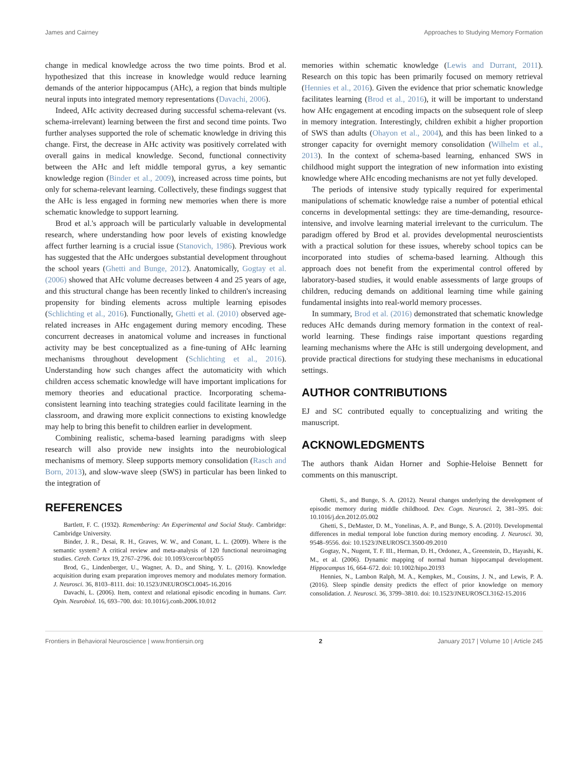James and Cairney Approaches to Studying Memory Formation
change in medical knowledge across the two time points. Brod et al. hypothesized that this increase in knowledge would reduce learning demands of the anterior hippocampus (AHc), a region that binds multiple neural inputs into integrated memory representations (Davachi, 2006).
Indeed, AHc activity decreased during successful schema-relevant (vs. schema-irrelevant) learning between the first and second time points. Two further analyses supported the role of schematic knowledge in driving this change. First, the decrease in AHc activity was positively correlated with overall gains in medical knowledge. Second, functional connectivity between the AHc and left middle temporal gyrus, a key semantic knowledge region (Binder et al., 2009), increased across time points, but only for schema-relevant learning. Collectively, these findings suggest that the AHc is less engaged in forming new memories when there is more schematic knowledge to support learning.
Brod et al.'s approach will be particularly valuable in developmental research, where understanding how poor levels of existing knowledge affect further learning is a crucial issue (Stanovich, 1986). Previous work has suggested that the AHc undergoes substantial development throughout the school years (Ghetti and Bunge, 2012). Anatomically, Gogtay et al. (2006) showed that AHc volume decreases between 4 and 25 years of age, and this structural change has been recently linked to children's increasing propensity for binding elements across multiple learning episodes (Schlichting et al., 2016). Functionally, Ghetti et al. (2010) observed age-related increases in AHc engagement during memory encoding. These concurrent decreases in anatomical volume and increases in functional activity may be best conceptualized as a fine-tuning of AHc learning mechanisms throughout development (Schlichting et al., 2016). Understanding how such changes affect the automaticity with which children access schematic knowledge will have important implications for memory theories and educational practice. Incorporating schema-consistent learning into teaching strategies could facilitate learning in the classroom, and drawing more explicit connections to existing knowledge may help to bring this benefit to children earlier in development.
Combining realistic, schema-based learning paradigms with sleep research will also provide new insights into the neurobiological mechanisms of memory. Sleep supports memory consolidation (Rasch and Born, 2013), and slow-wave sleep (SWS) in particular has been linked to the integration of
memories within schematic knowledge (Lewis and Durrant, 2011). Research on this topic has been primarily focused on memory retrieval (Hennies et al., 2016). Given the evidence that prior schematic knowledge facilitates learning (Brod et al., 2016), it will be important to understand how AHc engagement at encoding impacts on the subsequent role of sleep in memory integration. Interestingly, children exhibit a higher proportion of SWS than adults (Ohayon et al., 2004), and this has been linked to a stronger capacity for overnight memory consolidation (Wilhelm et al., 2013). In the context of schema-based learning, enhanced SWS in childhood might support the integration of new information into existing knowledge where AHc encoding mechanisms are not yet fully developed.
The periods of intensive study typically required for experimental manipulations of schematic knowledge raise a number of potential ethical concerns in developmental settings: they are time-demanding, resource-intensive, and involve learning material irrelevant to the curriculum. The paradigm offered by Brod et al. provides developmental neuroscientists with a practical solution for these issues, whereby school topics can be incorporated into studies of schema-based learning. Although this approach does not benefit from the experimental control offered by laboratory-based studies, it would enable assessments of large groups of children, reducing demands on additional learning time while gaining fundamental insights into real-world memory processes.
In summary, Brod et al. (2016) demonstrated that schematic knowledge reduces AHc demands during memory formation in the context of real-world learning. These findings raise important questions regarding learning mechanisms where the AHc is still undergoing development, and provide practical directions for studying these mechanisms in educational settings.
AUTHOR CONTRIBUTIONS
EJ and SC contributed equally to conceptualizing and writing the manuscript.
ACKNOWLEDGMENTS
The authors thank Aidan Horner and Sophie-Heloise Bennett for comments on this manuscript.
REFERENCES
Bartlett, F. C. (1932). Remembering: An Experimental and Social Study. Cambridge: Cambridge University.
Binder, J. R., Desai, R. H., Graves, W. W., and Conant, L. L. (2009). Where is the semantic system? A critical review and meta-analysis of 120 functional neuroimaging studies. Cereb. Cortex 19, 2767–2796. doi: 10.1093/cercor/bhp055
Brod, G., Lindenberger, U., Wagner, A. D., and Shing, Y. L. (2016). Knowledge acquisition during exam preparation improves memory and modulates memory formation. J. Neurosci. 36, 8103–8111. doi: 10.1523/JNEUROSCI.0045-16.2016
Davachi, L. (2006). Item, context and relational episodic encoding in humans. Curr. Opin. Neurobiol. 16, 693–700. doi: 10.1016/j.conb.2006.10.012
Ghetti, S., and Bunge, S. A. (2012). Neural changes underlying the development of episodic memory during middle childhood. Dev. Cogn. Neurosci. 2, 381–395. doi: 10.1016/j.dcn.2012.05.002
Ghetti, S., DeMaster, D. M., Yonelinas, A. P., and Bunge, S. A. (2010). Developmental differences in medial temporal lobe function during memory encoding. J. Neurosci. 30, 9548–9556. doi: 10.1523/JNEUROSCI.3500-09.2010
Gogtay, N., Nugent, T. F. III., Herman, D. H., Ordonez, A., Greenstein, D., Hayashi, K. M., et al. (2006). Dynamic mapping of normal human hippocampal development. Hippocampus 16, 664–672. doi: 10.1002/hipo.20193
Hennies, N., Lambon Ralph, M. A., Kempkes, M., Cousins, J. N., and Lewis, P. A. (2016). Sleep spindle density predicts the effect of prior knowledge on memory consolidation. J. Neurosci. 36, 3799–3810. doi: 10.1523/JNEUROSCI.3162-15.2016
Frontiers in Behavioral Neuroscience | www.frontiersin.org 2 January 2017 | Volume 10 | Article 245